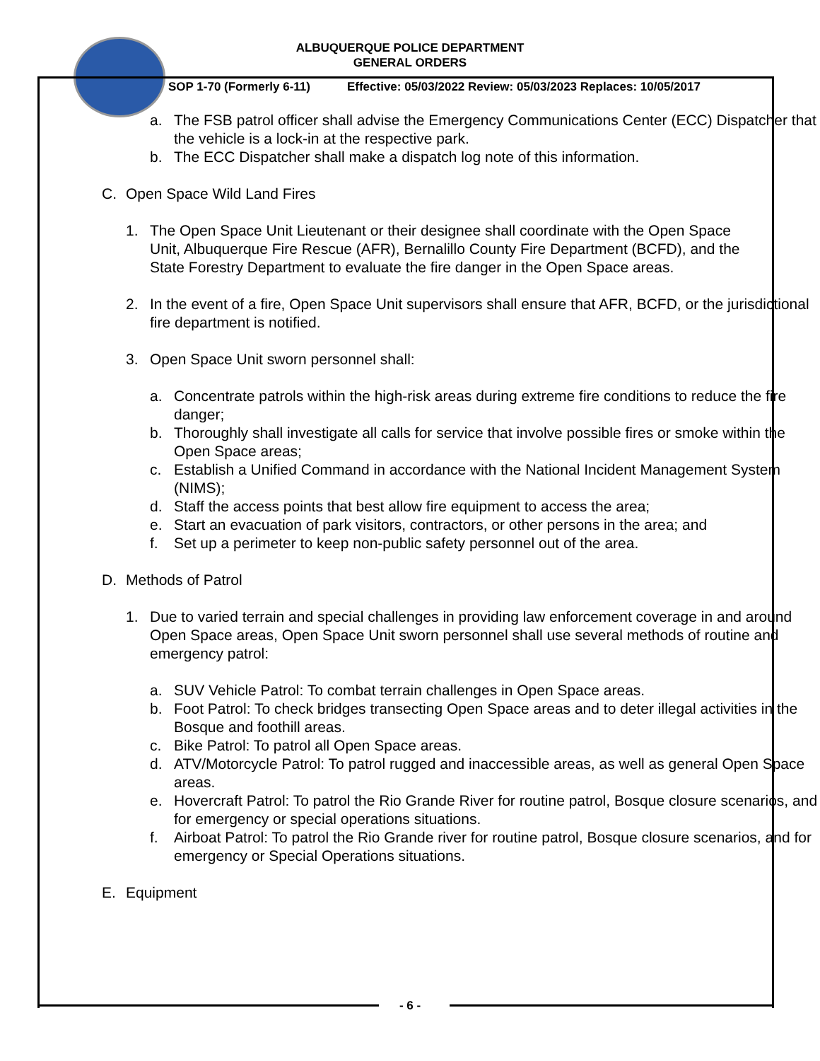ALBUQUERQUE POLICE DEPARTMENT
GENERAL ORDERS
SOP 1-70 (Formerly 6-11) Effective: 05/03/2022 Review: 05/03/2023 Replaces: 10/05/2017
a. The FSB patrol officer shall advise the Emergency Communications Center (ECC) Dispatcher that the vehicle is a lock-in at the respective park.
b. The ECC Dispatcher shall make a dispatch log note of this information.
C. Open Space Wild Land Fires
1. The Open Space Unit Lieutenant or their designee shall coordinate with the Open Space Unit, Albuquerque Fire Rescue (AFR), Bernalillo County Fire Department (BCFD), and the State Forestry Department to evaluate the fire danger in the Open Space areas.
2. In the event of a fire, Open Space Unit supervisors shall ensure that AFR, BCFD, or the jurisdictional fire department is notified.
3. Open Space Unit sworn personnel shall:
a. Concentrate patrols within the high-risk areas during extreme fire conditions to reduce the fire danger;
b. Thoroughly shall investigate all calls for service that involve possible fires or smoke within the Open Space areas;
c. Establish a Unified Command in accordance with the National Incident Management System (NIMS);
d. Staff the access points that best allow fire equipment to access the area;
e. Start an evacuation of park visitors, contractors, or other persons in the area; and
f. Set up a perimeter to keep non-public safety personnel out of the area.
D. Methods of Patrol
1. Due to varied terrain and special challenges in providing law enforcement coverage in and around Open Space areas, Open Space Unit sworn personnel shall use several methods of routine and emergency patrol:
a. SUV Vehicle Patrol: To combat terrain challenges in Open Space areas.
b. Foot Patrol: To check bridges transecting Open Space areas and to deter illegal activities in the Bosque and foothill areas.
c. Bike Patrol: To patrol all Open Space areas.
d. ATV/Motorcycle Patrol: To patrol rugged and inaccessible areas, as well as general Open Space areas.
e. Hovercraft Patrol: To patrol the Rio Grande River for routine patrol, Bosque closure scenarios, and for emergency or special operations situations.
f. Airboat Patrol: To patrol the Rio Grande river for routine patrol, Bosque closure scenarios, and for emergency or Special Operations situations.
E. Equipment
- 6 -